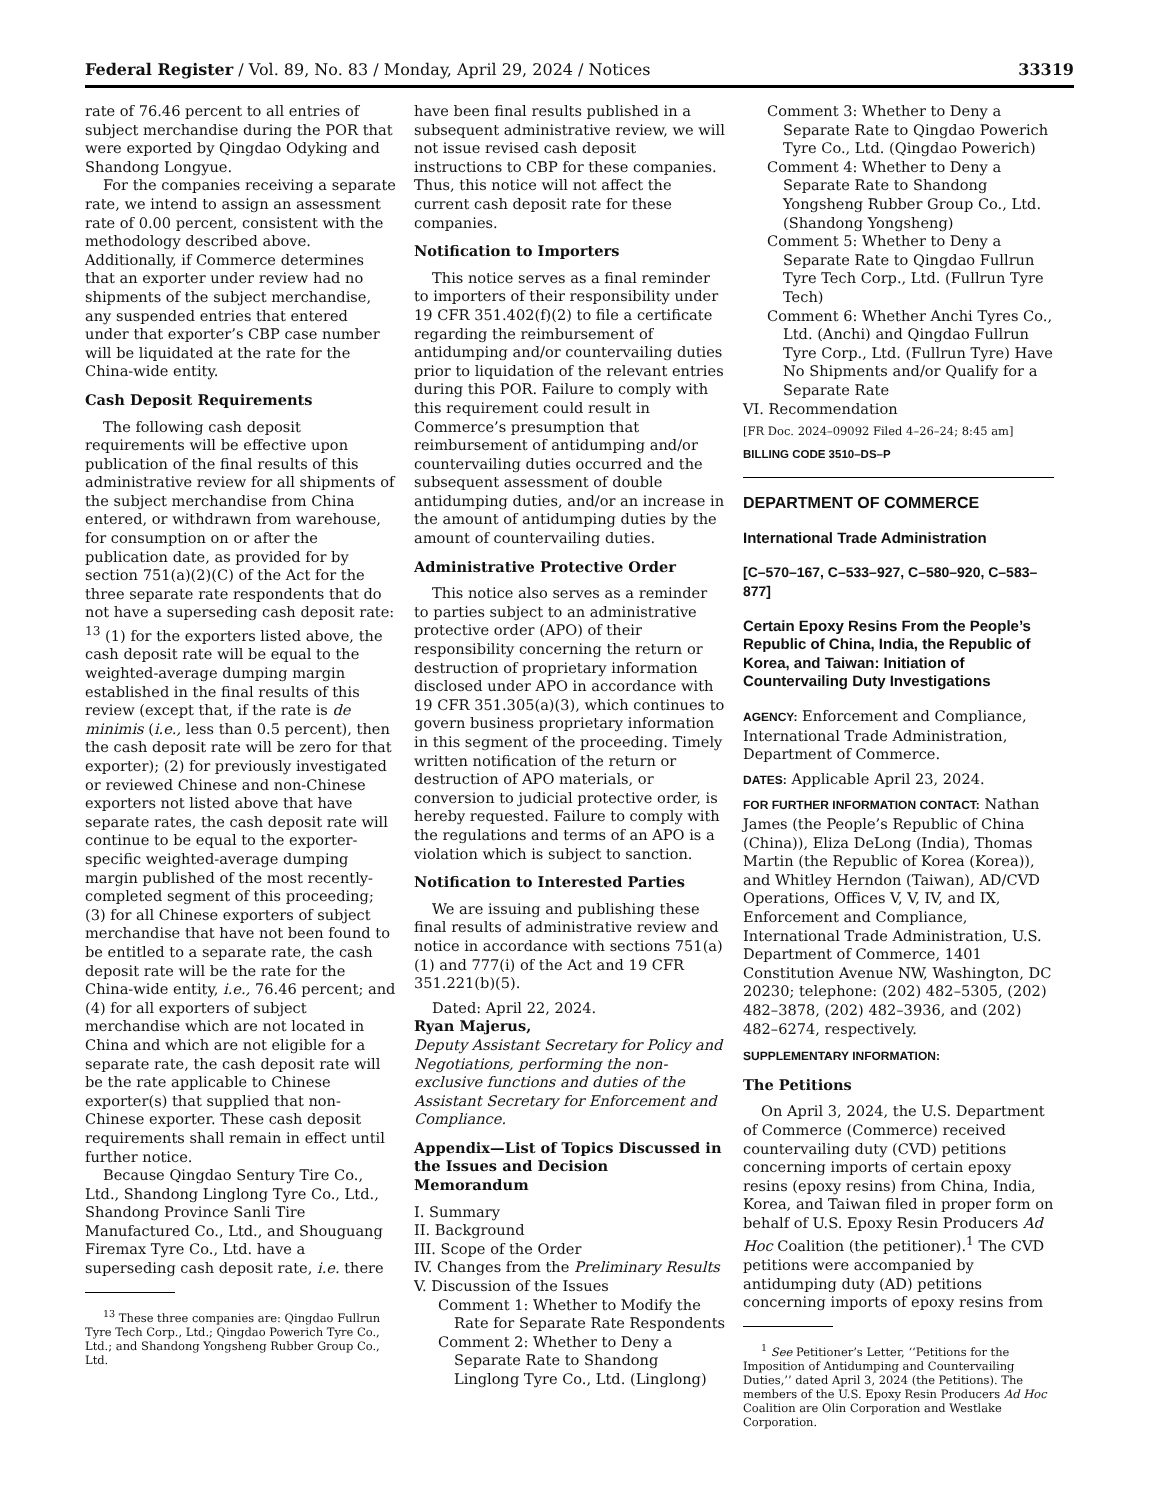Federal Register / Vol. 89, No. 83 / Monday, April 29, 2024 / Notices 33319
rate of 76.46 percent to all entries of subject merchandise during the POR that were exported by Qingdao Odyking and Shandong Longyue.
For the companies receiving a separate rate, we intend to assign an assessment rate of 0.00 percent, consistent with the methodology described above. Additionally, if Commerce determines that an exporter under review had no shipments of the subject merchandise, any suspended entries that entered under that exporter’s CBP case number will be liquidated at the rate for the China-wide entity.
Cash Deposit Requirements
The following cash deposit requirements will be effective upon publication of the final results of this administrative review for all shipments of the subject merchandise from China entered, or withdrawn from warehouse, for consumption on or after the publication date, as provided for by section 751(a)(2)(C) of the Act for the three separate rate respondents that do not have a superseding cash deposit rate: <sup>13</sup> (1) for the exporters listed above, the cash deposit rate will be equal to the weighted-average dumping margin established in the final results of this review (except that, if the rate is de minimis (i.e., less than 0.5 percent), then the cash deposit rate will be zero for that exporter); (2) for previously investigated or reviewed Chinese and non-Chinese exporters not listed above that have separate rates, the cash deposit rate will continue to be equal to the exporter-specific weighted-average dumping margin published of the most recently-completed segment of this proceeding; (3) for all Chinese exporters of subject merchandise that have not been found to be entitled to a separate rate, the cash deposit rate will be the rate for the China-wide entity, i.e., 76.46 percent; and (4) for all exporters of subject merchandise which are not located in China and which are not eligible for a separate rate, the cash deposit rate will be the rate applicable to Chinese exporter(s) that supplied that non-Chinese exporter. These cash deposit requirements shall remain in effect until further notice.
Because Qingdao Sentury Tire Co., Ltd., Shandong Linglong Tyre Co., Ltd., Shandong Province Sanli Tire Manufactured Co., Ltd., and Shouguang Firemax Tyre Co., Ltd. have a superseding cash deposit rate, i.e. there
<sup>13</sup> These three companies are: Qingdao Fullrun Tyre Tech Corp., Ltd.; Qingdao Powerich Tyre Co., Ltd.; and Shandong Yongsheng Rubber Group Co., Ltd.
have been final results published in a subsequent administrative review, we will not issue revised cash deposit instructions to CBP for these companies. Thus, this notice will not affect the current cash deposit rate for these companies.
Notification to Importers
This notice serves as a final reminder to importers of their responsibility under 19 CFR 351.402(f)(2) to file a certificate regarding the reimbursement of antidumping and/or countervailing duties prior to liquidation of the relevant entries during this POR. Failure to comply with this requirement could result in Commerce’s presumption that reimbursement of antidumping and/or countervailing duties occurred and the subsequent assessment of double antidumping duties, and/or an increase in the amount of antidumping duties by the amount of countervailing duties.
Administrative Protective Order
This notice also serves as a reminder to parties subject to an administrative protective order (APO) of their responsibility concerning the return or destruction of proprietary information disclosed under APO in accordance with 19 CFR 351.305(a)(3), which continues to govern business proprietary information in this segment of the proceeding. Timely written notification of the return or destruction of APO materials, or conversion to judicial protective order, is hereby requested. Failure to comply with the regulations and terms of an APO is a violation which is subject to sanction.
Notification to Interested Parties
We are issuing and publishing these final results of administrative review and notice in accordance with sections 751(a)(1) and 777(i) of the Act and 19 CFR 351.221(b)(5).
Dated: April 22, 2024.
Ryan Majerus,
Deputy Assistant Secretary for Policy and Negotiations, performing the non-exclusive functions and duties of the Assistant Secretary for Enforcement and Compliance.
Appendix—List of Topics Discussed in the Issues and Decision Memorandum
I. Summary
II. Background
III. Scope of the Order
IV. Changes from the Preliminary Results
V. Discussion of the Issues
Comment 1: Whether to Modify the Rate for Separate Rate Respondents
Comment 2: Whether to Deny a Separate Rate to Shandong Linglong Tyre Co., Ltd. (Linglong)
Comment 3: Whether to Deny a Separate Rate to Qingdao Powerich Tyre Co., Ltd. (Qingdao Powerich)
Comment 4: Whether to Deny a Separate Rate to Shandong Yongsheng Rubber Group Co., Ltd. (Shandong Yongsheng)
Comment 5: Whether to Deny a Separate Rate to Qingdao Fullrun Tyre Tech Corp., Ltd. (Fullrun Tyre Tech)
Comment 6: Whether Anchi Tyres Co., Ltd. (Anchi) and Qingdao Fullrun Tyre Corp., Ltd. (Fullrun Tyre) Have No Shipments and/or Qualify for a Separate Rate
VI. Recommendation
[FR Doc. 2024–09092 Filed 4–26–24; 8:45 am]
BILLING CODE 3510–DS–P
DEPARTMENT OF COMMERCE
International Trade Administration
[C–570–167, C–533–927, C–580–920, C–583–877]
Certain Epoxy Resins From the People’s Republic of China, India, the Republic of Korea, and Taiwan: Initiation of Countervailing Duty Investigations
AGENCY: Enforcement and Compliance, International Trade Administration, Department of Commerce.
DATES: Applicable April 23, 2024.
FOR FURTHER INFORMATION CONTACT: Nathan James (the People’s Republic of China (China)), Eliza DeLong (India), Thomas Martin (the Republic of Korea (Korea)), and Whitley Herndon (Taiwan), AD/CVD Operations, Offices V, V, IV, and IX, Enforcement and Compliance, International Trade Administration, U.S. Department of Commerce, 1401 Constitution Avenue NW, Washington, DC 20230; telephone: (202) 482–5305, (202) 482–3878, (202) 482–3936, and (202) 482–6274, respectively.
SUPPLEMENTARY INFORMATION:
The Petitions
On April 3, 2024, the U.S. Department of Commerce (Commerce) received countervailing duty (CVD) petitions concerning imports of certain epoxy resins (epoxy resins) from China, India, Korea, and Taiwan filed in proper form on behalf of U.S. Epoxy Resin Producers Ad Hoc Coalition (the petitioner).<sup>1</sup> The CVD petitions were accompanied by antidumping duty (AD) petitions concerning imports of epoxy resins from
<sup>1</sup> See Petitioner’s Letter, ‘‘Petitions for the Imposition of Antidumping and Countervailing Duties,’’ dated April 3, 2024 (the Petitions). The members of the U.S. Epoxy Resin Producers Ad Hoc Coalition are Olin Corporation and Westlake Corporation.